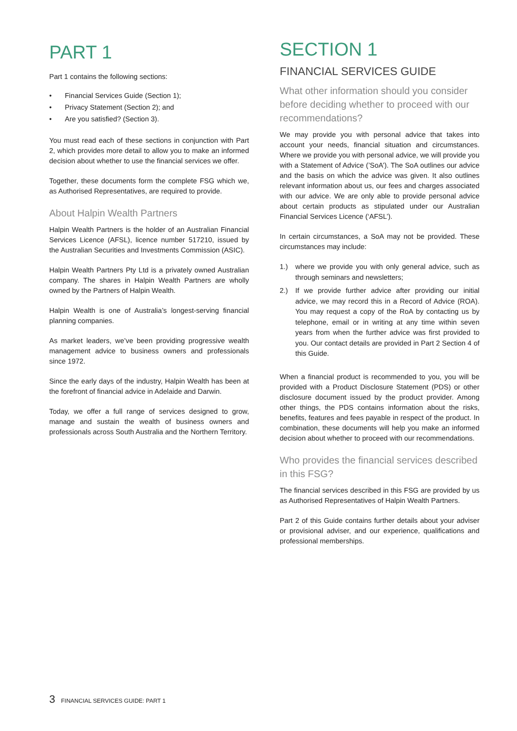PART 1
Part 1 contains the following sections:
• Financial Services Guide (Section 1);
• Privacy Statement (Section 2); and
• Are you satisfied? (Section 3).
You must read each of these sections in conjunction with Part 2, which provides more detail to allow you to make an informed decision about whether to use the financial services we offer.
Together, these documents form the complete FSG which we, as Authorised Representatives, are required to provide.
About Halpin Wealth Partners
Halpin Wealth Partners is the holder of an Australian Financial Services Licence (AFSL), licence number 517210, issued by the Australian Securities and Investments Commission (ASIC).
Halpin Wealth Partners Pty Ltd is a privately owned Australian company. The shares in Halpin Wealth Partners are wholly owned by the Partners of Halpin Wealth.
Halpin Wealth is one of Australia’s longest-serving financial planning companies.
As market leaders, we’ve been providing progressive wealth management advice to business owners and professionals since 1972.
Since the early days of the industry, Halpin Wealth has been at the forefront of financial advice in Adelaide and Darwin.
Today, we offer a full range of services designed to grow, manage and sustain the wealth of business owners and professionals across South Australia and the Northern Territory.
SECTION 1
FINANCIAL SERVICES GUIDE
What other information should you consider before deciding whether to proceed with our recommendations?
We may provide you with personal advice that takes into account your needs, financial situation and circumstances. Where we provide you with personal advice, we will provide you with a Statement of Advice (’SoA’). The SoA outlines our advice and the basis on which the advice was given. It also outlines relevant information about us, our fees and charges associated with our advice. We are only able to provide personal advice about certain products as stipulated under our Australian Financial Services Licence (‘AFSL’).
In certain circumstances, a SoA may not be provided. These circumstances may include:
1.) where we provide you with only general advice, such as through seminars and newsletters;
2.) If we provide further advice after providing our initial advice, we may record this in a Record of Advice (ROA). You may request a copy of the RoA by contacting us by telephone, email or in writing at any time within seven years from when the further advice was first provided to you. Our contact details are provided in Part 2 Section 4 of this Guide.
When a financial product is recommended to you, you will be provided with a Product Disclosure Statement (PDS) or other disclosure document issued by the product provider. Among other things, the PDS contains information about the risks, benefits, features and fees payable in respect of the product. In combination, these documents will help you make an informed decision about whether to proceed with our recommendations.
Who provides the financial services described in this FSG?
The financial services described in this FSG are provided by us as Authorised Representatives of Halpin Wealth Partners.
Part 2 of this Guide contains further details about your adviser or provisional adviser, and our experience, qualifications and professional memberships.
3 FINANCIAL SERVICES GUIDE: PART 1